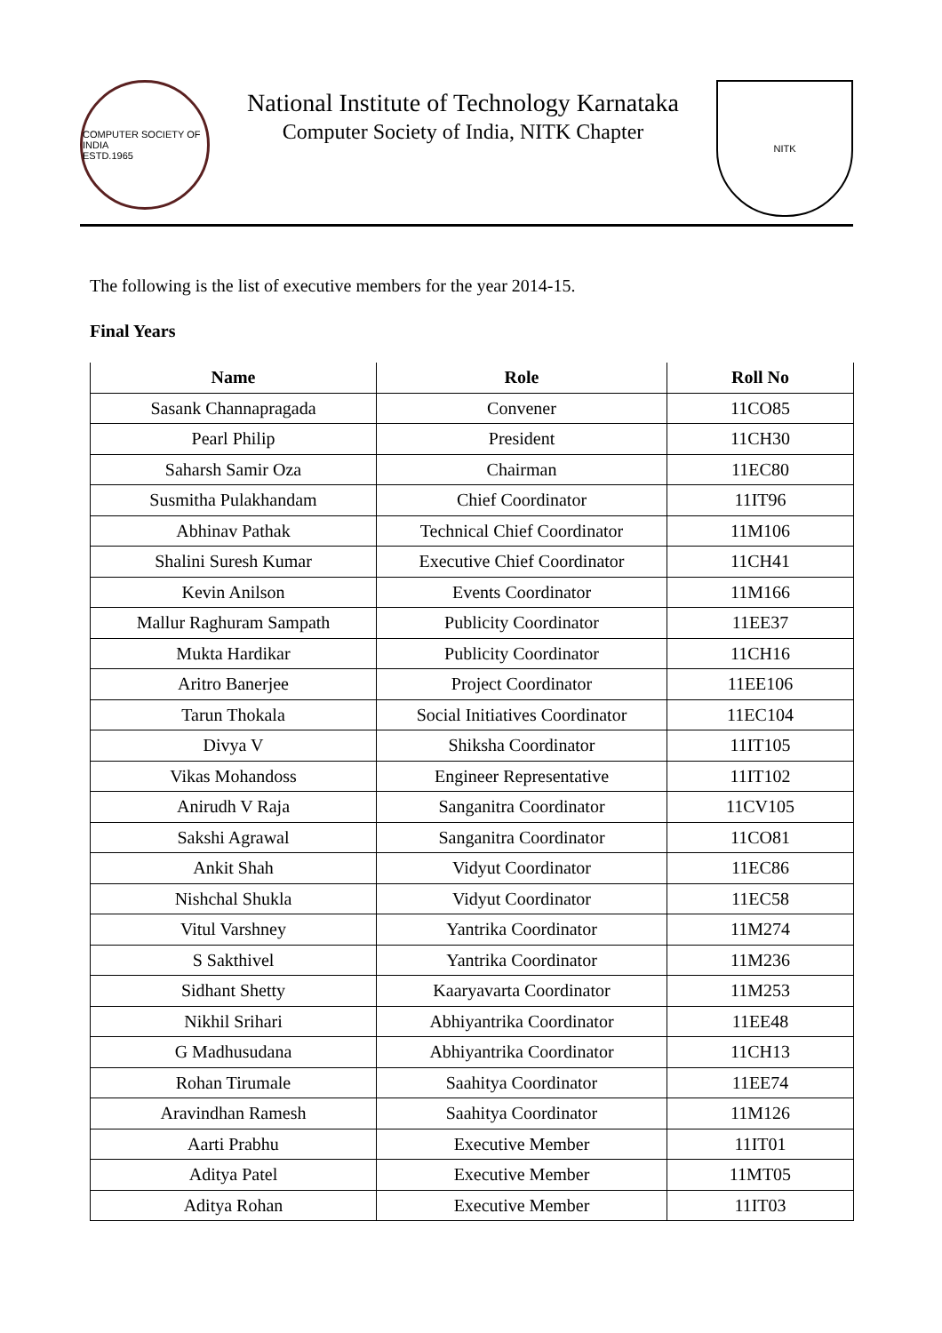COMPUTER SOCIETY OF INDIA
ESTD.1965
National Institute of Technology Karnataka
Computer Society of India, NITK Chapter
NITK
The following is the list of executive members for the year 2014-15.
Final Years
| Name | Role | Roll No |
| --- | --- | --- |
| Sasank Channapragada | Convener | 11CO85 |
| Pearl Philip | President | 11CH30 |
| Saharsh Samir Oza | Chairman | 11EC80 |
| Susmitha Pulakhandam | Chief Coordinator | 11IT96 |
| Abhinav Pathak | Technical Chief Coordinator | 11M106 |
| Shalini Suresh Kumar | Executive Chief Coordinator | 11CH41 |
| Kevin Anilson | Events Coordinator | 11M166 |
| Mallur Raghuram Sampath | Publicity Coordinator | 11EE37 |
| Mukta Hardikar | Publicity Coordinator | 11CH16 |
| Aritro Banerjee | Project Coordinator | 11EE106 |
| Tarun Thokala | Social Initiatives Coordinator | 11EC104 |
| Divya V | Shiksha Coordinator | 11IT105 |
| Vikas Mohandoss | Engineer Representative | 11IT102 |
| Anirudh V Raja | Sanganitra Coordinator | 11CV105 |
| Sakshi Agrawal | Sanganitra Coordinator | 11CO81 |
| Ankit Shah | Vidyut Coordinator | 11EC86 |
| Nishchal Shukla | Vidyut Coordinator | 11EC58 |
| Vitul Varshney | Yantrika Coordinator | 11M274 |
| S Sakthivel | Yantrika Coordinator | 11M236 |
| Sidhant Shetty | Kaaryavarta Coordinator | 11M253 |
| Nikhil Srihari | Abhiyantrika Coordinator | 11EE48 |
| G Madhusudana | Abhiyantrika Coordinator | 11CH13 |
| Rohan Tirumale | Saahitya Coordinator | 11EE74 |
| Aravindhan Ramesh | Saahitya Coordinator | 11M126 |
| Aarti Prabhu | Executive Member | 11IT01 |
| Aditya Patel | Executive Member | 11MT05 |
| Aditya Rohan | Executive Member | 11IT03 |